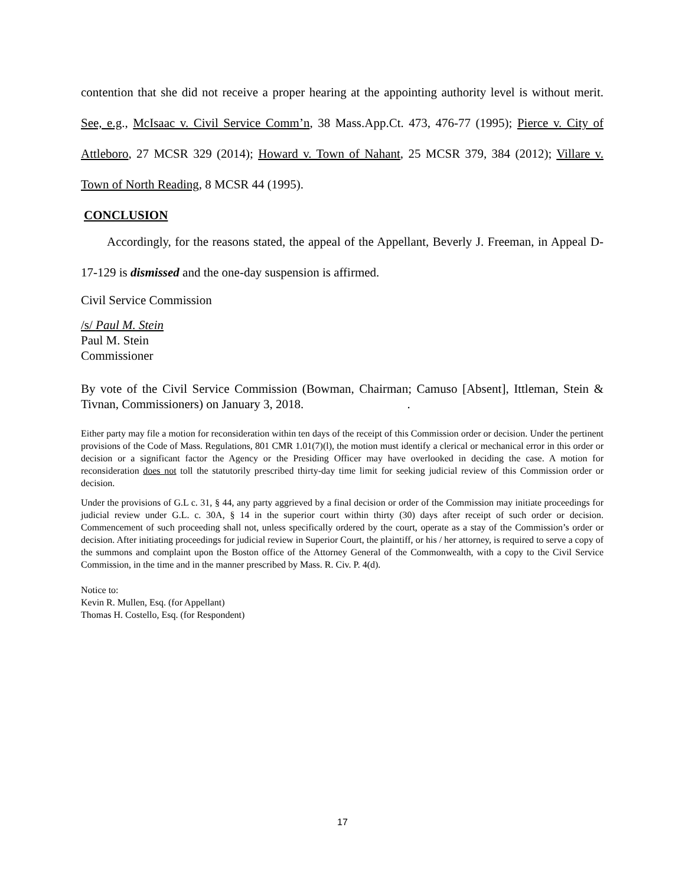contention that she did not receive a proper hearing at the appointing authority level is without merit. See, e.g., McIsaac v. Civil Service Comm’n, 38 Mass.App.Ct. 473, 476-77 (1995); Pierce v. City of Attleboro, 27 MCSR 329 (2014); Howard v. Town of Nahant, 25 MCSR 379, 384 (2012); Villare v. Town of North Reading, 8 MCSR 44 (1995).
CONCLUSION
Accordingly, for the reasons stated, the appeal of the Appellant, Beverly J. Freeman, in Appeal D-17-129 is dismissed and the one-day suspension is affirmed.
Civil Service Commission
/s/ Paul M. Stein
Paul M. Stein
Commissioner
By vote of the Civil Service Commission (Bowman, Chairman; Camuso [Absent], Ittleman, Stein & Tivnan, Commissioners) on January 3, 2018. .
Either party may file a motion for reconsideration within ten days of the receipt of this Commission order or decision. Under the pertinent provisions of the Code of Mass. Regulations, 801 CMR 1.01(7)(l), the motion must identify a clerical or mechanical error in this order or decision or a significant factor the Agency or the Presiding Officer may have overlooked in deciding the case. A motion for reconsideration does not toll the statutorily prescribed thirty-day time limit for seeking judicial review of this Commission order or decision.
Under the provisions of G.L c. 31, § 44, any party aggrieved by a final decision or order of the Commission may initiate proceedings for judicial review under G.L. c. 30A, § 14 in the superior court within thirty (30) days after receipt of such order or decision. Commencement of such proceeding shall not, unless specifically ordered by the court, operate as a stay of the Commission’s order or decision. After initiating proceedings for judicial review in Superior Court, the plaintiff, or his / her attorney, is required to serve a copy of the summons and complaint upon the Boston office of the Attorney General of the Commonwealth, with a copy to the Civil Service Commission, in the time and in the manner prescribed by Mass. R. Civ. P. 4(d).
Notice to:
Kevin R. Mullen, Esq. (for Appellant)
Thomas H. Costello, Esq. (for Respondent)
17